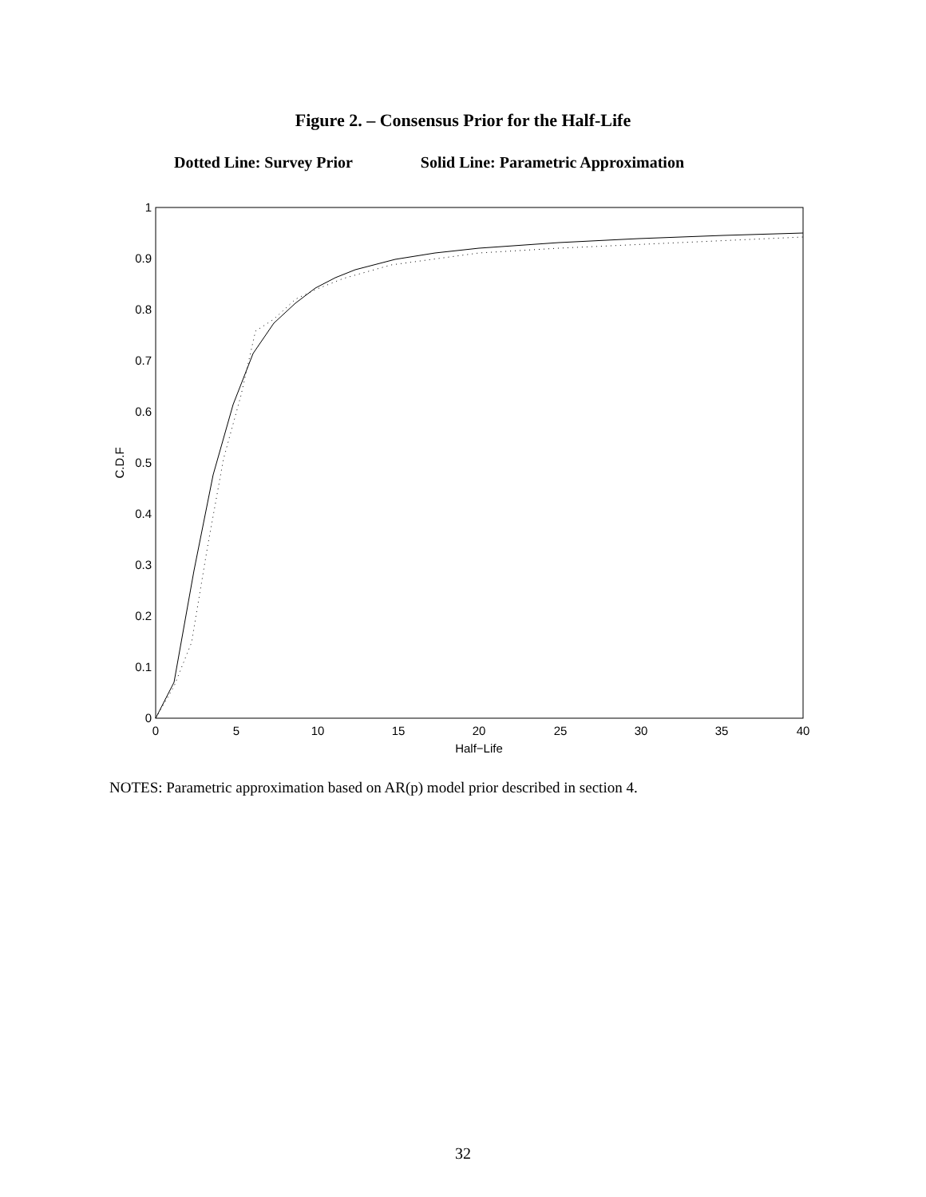Figure 2. – Consensus Prior for the Half-Life
Dotted Line: Survey Prior Solid Line: Parametric Approximation
0
0.1
0.2
0.3
0.4
0.5
0.6
0.7
0.8
0.9
1
0
5
10
15
20
25
30
35
40
Half−Life
C.D.F
NOTES: Parametric approximation based on AR(p) model prior described in section 4.
32